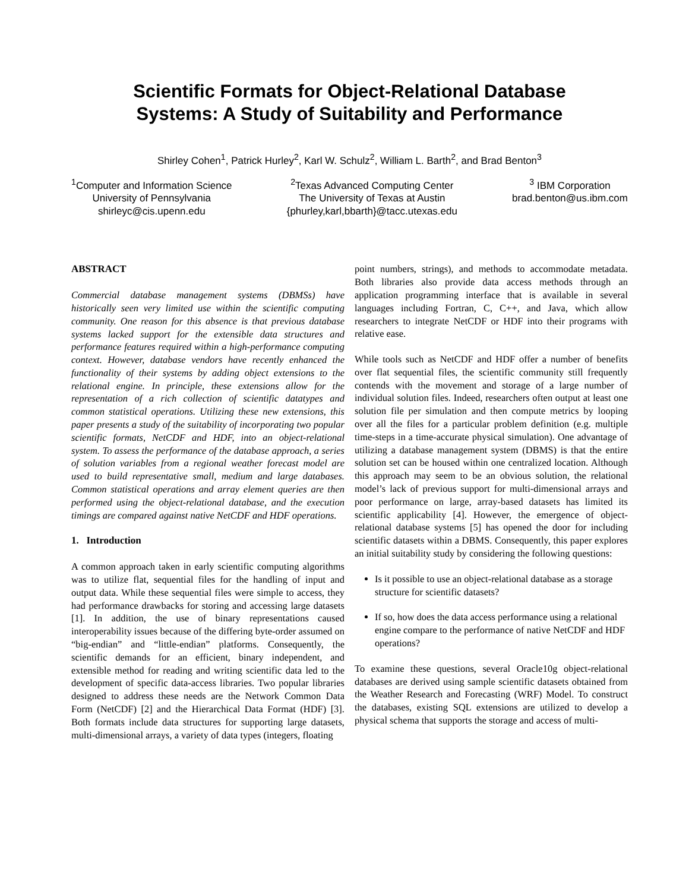Scientific Formats for Object-Relational Database
Systems: A Study of Suitability and Performance
Shirley Cohen<sup>1</sup>, Patrick Hurley<sup>2</sup>, Karl W. Schulz<sup>2</sup>, William L. Barth<sup>2</sup>, and Brad Benton<sup>3</sup>
<sup>1</sup> Computer and Information Science
University of Pennsylvania
shirleyc@cis.upenn.edu
<sup>2</sup> Texas Advanced Computing Center
The University of Texas at Austin
{phurley,karl,bbarth}@tacc.utexas.edu
<sup>3</sup> IBM Corporation
brad.benton@us.ibm.com
ABSTRACT
Commercial database management systems (DBMSs) have historically seen very limited use within the scientific computing community. One reason for this absence is that previous database systems lacked support for the extensible data structures and performance features required within a high-performance computing context. However, database vendors have recently enhanced the functionality of their systems by adding object extensions to the relational engine. In principle, these extensions allow for the representation of a rich collection of scientific datatypes and common statistical operations. Utilizing these new extensions, this paper presents a study of the suitability of incorporating two popular scientific formats, NetCDF and HDF, into an object-relational system. To assess the performance of the database approach, a series of solution variables from a regional weather forecast model are used to build representative small, medium and large databases. Common statistical operations and array element queries are then performed using the object-relational database, and the execution timings are compared against native NetCDF and HDF operations.
1. Introduction
A common approach taken in early scientific computing algorithms was to utilize flat, sequential files for the handling of input and output data. While these sequential files were simple to access, they had performance drawbacks for storing and accessing large datasets [1]. In addition, the use of binary representations caused interoperability issues because of the differing byte-order assumed on “big-endian” and “little-endian” platforms. Consequently, the scientific demands for an efficient, binary independent, and extensible method for reading and writing scientific data led to the development of specific data-access libraries. Two popular libraries designed to address these needs are the Network Common Data Form (NetCDF) [2] and the Hierarchical Data Format (HDF) [3]. Both formats include data structures for supporting large datasets, multi-dimensional arrays, a variety of data types (integers, floating
point numbers, strings), and methods to accommodate metadata. Both libraries also provide data access methods through an application programming interface that is available in several languages including Fortran, C, C++, and Java, which allow researchers to integrate NetCDF or HDF into their programs with relative ease.
While tools such as NetCDF and HDF offer a number of benefits over flat sequential files, the scientific community still frequently contends with the movement and storage of a large number of individual solution files. Indeed, researchers often output at least one solution file per simulation and then compute metrics by looping over all the files for a particular problem definition (e.g. multiple time-steps in a time-accurate physical simulation). One advantage of utilizing a database management system (DBMS) is that the entire solution set can be housed within one centralized location. Although this approach may seem to be an obvious solution, the relational model’s lack of previous support for multi-dimensional arrays and poor performance on large, array-based datasets has limited its scientific applicability [4]. However, the emergence of object-relational database systems [5] has opened the door for including scientific datasets within a DBMS. Consequently, this paper explores an initial suitability study by considering the following questions:
Is it possible to use an object-relational database as a storage structure for scientific datasets?
If so, how does the data access performance using a relational engine compare to the performance of native NetCDF and HDF operations?
To examine these questions, several Oracle10g object-relational databases are derived using sample scientific datasets obtained from the Weather Research and Forecasting (WRF) Model. To construct the databases, existing SQL extensions are utilized to develop a physical schema that supports the storage and access of multi-